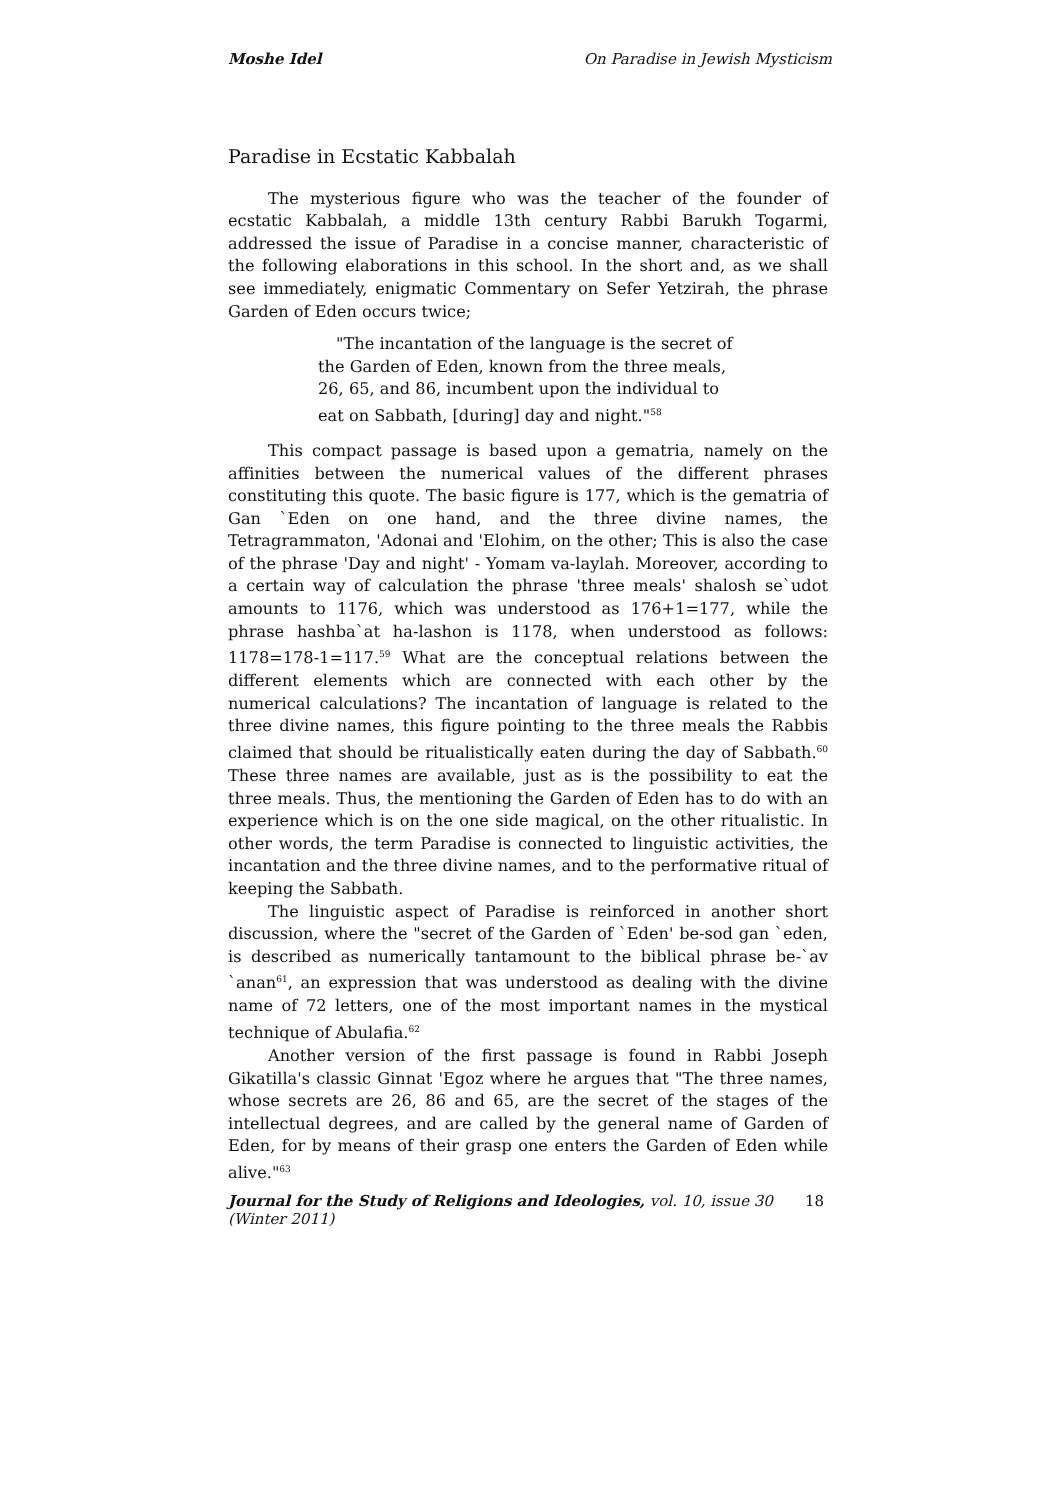Moshe Idel On Paradise in Jewish Mysticism
Paradise in Ecstatic Kabbalah
The mysterious figure who was the teacher of the founder of ecstatic Kabbalah, a middle 13th century Rabbi Barukh Togarmi, addressed the issue of Paradise in a concise manner, characteristic of the following elaborations in this school. In the short and, as we shall see immediately, enigmatic Commentary on Sefer Yetzirah, the phrase Garden of Eden occurs twice;
"The incantation of the language is the secret of the Garden of Eden, known from the three meals, 26, 65, and 86, incumbent upon the individual to eat on Sabbath, [during] day and night."<sup>58</sup>
This compact passage is based upon a gematria, namely on the affinities between the numerical values of the different phrases constituting this quote. The basic figure is 177, which is the gematria of Gan `Eden on one hand, and the three divine names, the Tetragrammaton, 'Adonai and 'Elohim, on the other; This is also the case of the phrase 'Day and night' - Yomam va-laylah. Moreover, according to a certain way of calculation the phrase 'three meals' shalosh se`udot amounts to 1176, which was understood as 176+1=177, while the phrase hashba`at ha-lashon is 1178, when understood as follows: 1178=178-1=117.<sup>59</sup> What are the conceptual relations between the different elements which are connected with each other by the numerical calculations? The incantation of language is related to the three divine names, this figure pointing to the three meals the Rabbis claimed that should be ritualistically eaten during the day of Sabbath.<sup>60</sup> These three names are available, just as is the possibility to eat the three meals. Thus, the mentioning the Garden of Eden has to do with an experience which is on the one side magical, on the other ritualistic. In other words, the term Paradise is connected to linguistic activities, the incantation and the three divine names, and to the performative ritual of keeping the Sabbath.
The linguistic aspect of Paradise is reinforced in another short discussion, where the "secret of the Garden of `Eden' be-sod gan `eden, is described as numerically tantamount to the biblical phrase be-`av `anan<sup>61</sup>, an expression that was understood as dealing with the divine name of 72 letters, one of the most important names in the mystical technique of Abulafia.<sup>62</sup>
Another version of the first passage is found in Rabbi Joseph Gikatilla's classic Ginnat 'Egoz where he argues that "The three names, whose secrets are 26, 86 and 65, are the secret of the stages of the intellectual degrees, and are called by the general name of Garden of Eden, for by means of their grasp one enters the Garden of Eden while alive."<sup>63</sup>
Journal for the Study of Religions and Ideologies, vol. 10, issue 30 (Winter 2011) 18